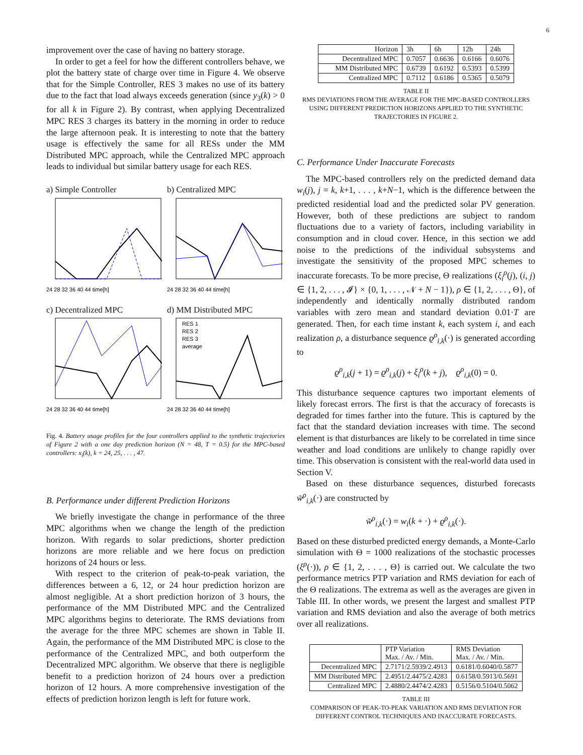6
improvement over the case of having no battery storage.
In order to get a feel for how the different controllers behave, we plot the battery state of charge over time in Figure 4. We observe that for the Simple Controller, RES 3 makes no use of its battery due to the fact that load always exceeds generation (since y<sub>3</sub>(k) > 0 for all k in Figure 2). By contrast, when applying Decentralized MPC RES 3 charges its battery in the morning in order to reduce the large afternoon peak. It is interesting to note that the battery usage is effectively the same for all RESs under the MM Distributed MPC approach, while the Centralized MPC approach leads to individual but similar battery usage for each RES.
a) Simple Controller
24 28 32 36 40 44 time[h]
b) Centralized MPC
24 28 32 36 40 44 time[h]
c) Decentralized MPC
24 28 32 36 40 44 time[h]
d) MM Distributed MPC
RES 1
RES 2
RES 3
average
24 28 32 36 40 44 time[h]
Fig. 4. Battery usage profiles for the four controllers applied to the synthetic trajectories of Figure 2 with a one day prediction horizon (N = 48, T = 0.5) for the MPC-based controllers: x<sub>i</sub>(k), k = 24, 25, . . . , 47.
B. Performance under different Prediction Horizons
We briefly investigate the change in performance of the three MPC algorithms when we change the length of the prediction horizon. With regards to solar predictions, shorter prediction horizons are more reliable and we here focus on prediction horizons of 24 hours or less.
With respect to the criterion of peak-to-peak variation, the differences between a 6, 12, or 24 hour prediction horizon are almost negligible. At a short prediction horizon of 3 hours, the performance of the MM Distributed MPC and the Centralized MPC algorithms begins to deteriorate. The RMS deviations from the average for the three MPC schemes are shown in Table II. Again, the performance of the MM Distributed MPC is close to the performance of the Centralized MPC, and both outperform the Decentralized MPC algorithm. We observe that there is negligible benefit to a prediction horizon of 24 hours over a prediction horizon of 12 hours. A more comprehensive investigation of the effects of prediction horizon length is left for future work.
| Horizon | 3h | 6h | 12h | 24h |
| --- | --- | --- | --- | --- |
| Decentralized MPC | 0.7057 | 0.6636 | 0.6166 | 0.6076 |
| MM Distributed MPC | 0.6739 | 0.6192 | 0.5393 | 0.5399 |
| Centralized MPC | 0.7112 | 0.6186 | 0.5365 | 0.5079 |
TABLE II
RMS DEVIATIONS FROM THE AVERAGE FOR THE MPC-BASED CONTROLLERS USING DIFFERENT PREDICTION HORIZONS APPLIED TO THE SYNTHETIC TRAJECTORIES IN FIGURE 2.
C. Performance Under Inaccurate Forecasts
The MPC-based controllers rely on the predicted demand data w<sub>i</sub>(j), j = k, k+1, . . . , k+N−1, which is the difference between the predicted residential load and the predicted solar PV generation. However, both of these predictions are subject to random fluctuations due to a variety of factors, including variability in consumption and in cloud cover. Hence, in this section we add noise to the predictions of the individual subsystems and investigate the sensitivity of the proposed MPC schemes to inaccurate forecasts. To be more precise, Θ realizations (ξ<sub>i</sub><sup>ρ</sup>(j), (i, j) ∈ {1, 2, . . . , 𝓘} × {0, 1, . . . , 𝒩 + N − 1}), ρ ∈ {1, 2, . . . , Θ}, of independently and identically normally distributed random variables with zero mean and standard deviation 0.01·T are generated. Then, for each time instant k, each system i, and each realization ρ, a disturbance sequence ϱ<sup>ρ</sup><sub>i,k</sub>(·) is generated according to
ϱ<sup>ρ</sup><sub>i,k</sub>(j + 1) = ϱ<sup>ρ</sup><sub>i,k</sub>(j) + ξ<sub>i</sub><sup>ρ</sup>(k + j), ϱ<sup>ρ</sup><sub>i,k</sub>(0) = 0.
This disturbance sequence captures two important elements of likely forecast errors. The first is that the accuracy of forecasts is degraded for times farther into the future. This is captured by the fact that the standard deviation increases with time. The second element is that disturbances are likely to be correlated in time since weather and load conditions are unlikely to change rapidly over time. This observation is consistent with the real-world data used in Section V.
Based on these disturbance sequences, disturbed forecasts w̃<sup>ρ</sup><sub>i,k</sub>(·) are constructed by
w̃<sup>ρ</sup><sub>i,k</sub>(·) = w<sub>i</sub>(k + ·) + ϱ<sup>ρ</sup><sub>i,k</sub>(·).
Based on these disturbed predicted energy demands, a Monte-Carlo simulation with Θ = 1000 realizations of the stochastic processes (ξ<sup>ρ</sup>(·)), ρ ∈ {1, 2, . . . , Θ} is carried out. We calculate the two performance metrics PTP variation and RMS deviation for each of the Θ realizations. The extrema as well as the averages are given in Table III. In other words, we present the largest and smallest PTP variation and RMS deviation and also the average of both metrics over all realizations.
| | PTP Variation Max. / Av. / Min. | RMS Deviation Max. / Av. / Min. |
| --- | --- | --- |
| Decentralized MPC | 2.7171/2.5939/2.4913 | 0.6181/0.6040/0.5877 |
| MM Distributed MPC | 2.4951/2.4475/2.4283 | 0.6158/0.5913/0.5691 |
| Centralized MPC | 2.4880/2.4474/2.4283 | 0.5156/0.5104/0.5062 |
TABLE III
COMPARISON OF PEAK-TO-PEAK VARIATION AND RMS DEVIATION FOR DIFFERENT CONTROL TECHNIQUES AND INACCURATE FORECASTS.